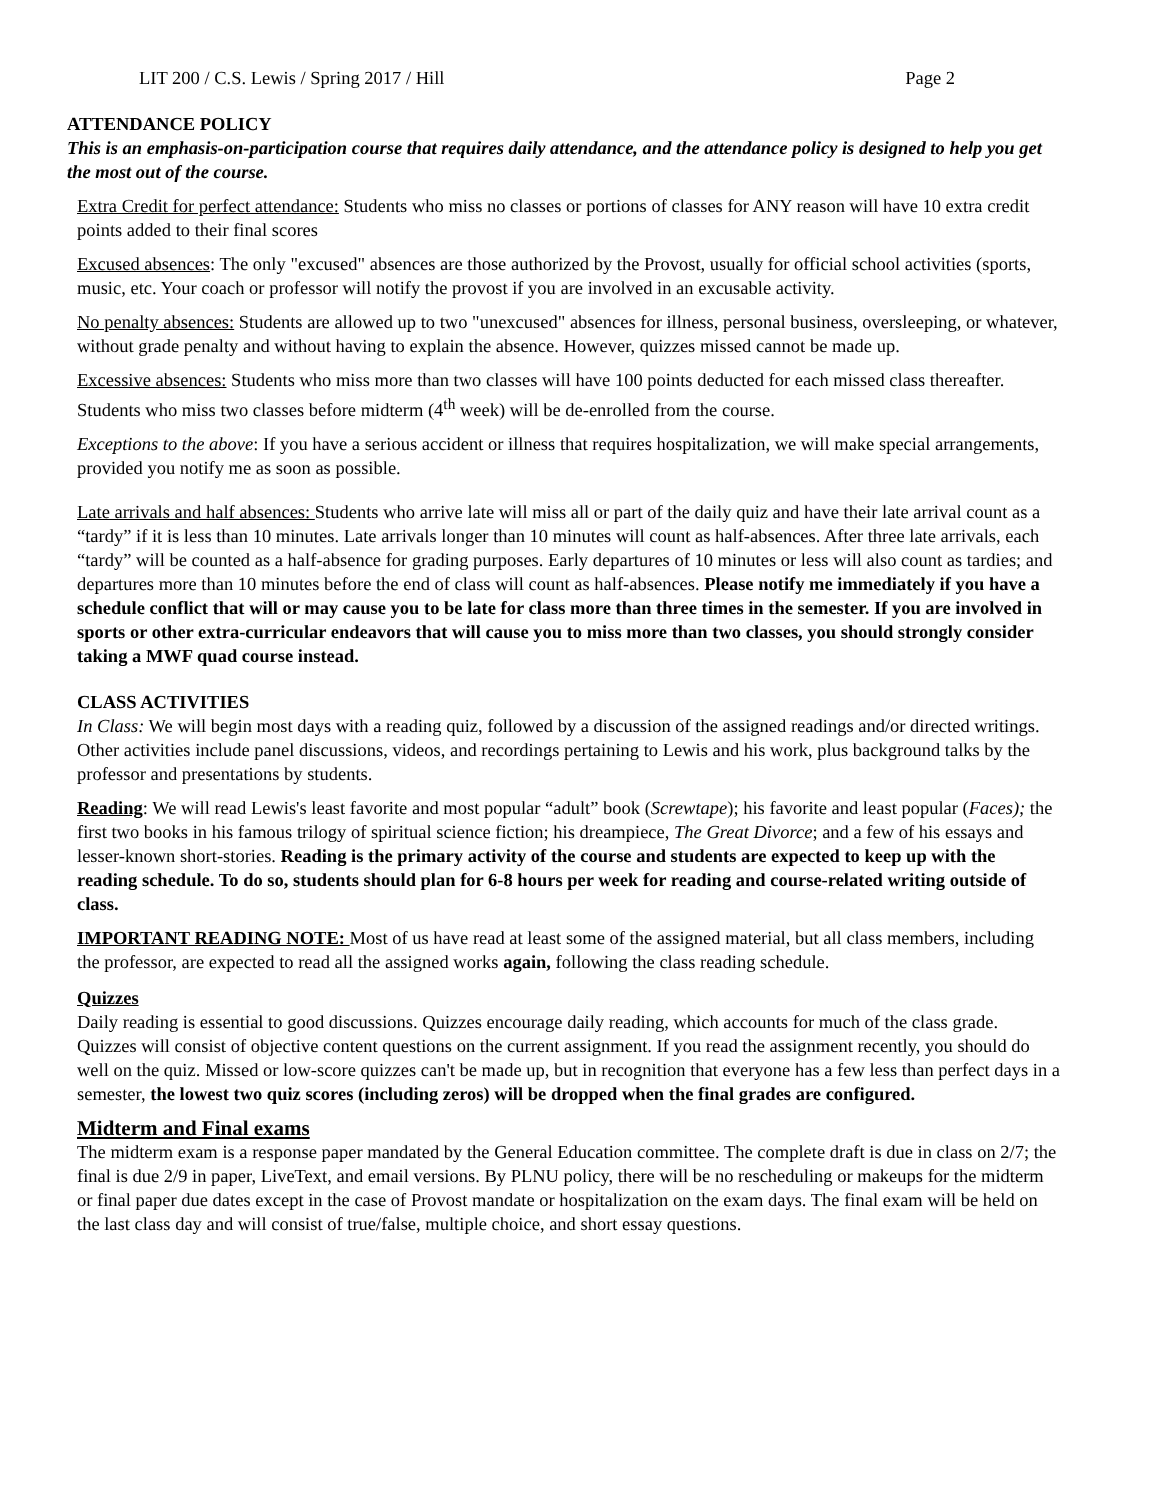LIT 200 / C.S. Lewis / Spring 2017 / Hill Page 2
ATTENDANCE POLICY
This is an emphasis-on-participation course that requires daily attendance, and the attendance policy is designed to help you get the most out of the course.
Extra Credit for perfect attendance: Students who miss no classes or portions of classes for ANY reason will have 10 extra credit points added to their final scores
Excused absences: The only "excused" absences are those authorized by the Provost, usually for official school activities (sports, music, etc. Your coach or professor will notify the provost if you are involved in an excusable activity.
No penalty absences: Students are allowed up to two "unexcused" absences for illness, personal business, oversleeping, or whatever, without grade penalty and without having to explain the absence. However, quizzes missed cannot be made up.
Excessive absences: Students who miss more than two classes will have 100 points deducted for each missed class thereafter. Students who miss two classes before midterm (4<sup>th</sup> week) will be de-enrolled from the course.
Exceptions to the above: If you have a serious accident or illness that requires hospitalization, we will make special arrangements, provided you notify me as soon as possible.
Late arrivals and half absences: Students who arrive late will miss all or part of the daily quiz and have their late arrival count as a “tardy” if it is less than 10 minutes. Late arrivals longer than 10 minutes will count as half-absences. After three late arrivals, each “tardy” will be counted as a half-absence for grading purposes. Early departures of 10 minutes or less will also count as tardies; and departures more than 10 minutes before the end of class will count as half-absences. Please notify me immediately if you have a schedule conflict that will or may cause you to be late for class more than three times in the semester. If you are involved in sports or other extra-curricular endeavors that will cause you to miss more than two classes, you should strongly consider taking a MWF quad course instead.
CLASS ACTIVITIES
In Class: We will begin most days with a reading quiz, followed by a discussion of the assigned readings and/or directed writings. Other activities include panel discussions, videos, and recordings pertaining to Lewis and his work, plus background talks by the professor and presentations by students.
Reading: We will read Lewis's least favorite and most popular “adult” book (Screwtape); his favorite and least popular (Faces); the first two books in his famous trilogy of spiritual science fiction; his dreampiece, The Great Divorce; and a few of his essays and lesser-known short-stories. Reading is the primary activity of the course and students are expected to keep up with the reading schedule. To do so, students should plan for 6-8 hours per week for reading and course-related writing outside of class.
IMPORTANT READING NOTE: Most of us have read at least some of the assigned material, but all class members, including the professor, are expected to read all the assigned works again, following the class reading schedule.
Quizzes
Daily reading is essential to good discussions. Quizzes encourage daily reading, which accounts for much of the class grade. Quizzes will consist of objective content questions on the current assignment. If you read the assignment recently, you should do well on the quiz. Missed or low-score quizzes can't be made up, but in recognition that everyone has a few less than perfect days in a semester, the lowest two quiz scores (including zeros) will be dropped when the final grades are configured.
Midterm and Final exams
The midterm exam is a response paper mandated by the General Education committee. The complete draft is due in class on 2/7; the final is due 2/9 in paper, LiveText, and email versions. By PLNU policy, there will be no rescheduling or makeups for the midterm or final paper due dates except in the case of Provost mandate or hospitalization on the exam days. The final exam will be held on the last class day and will consist of true/false, multiple choice, and short essay questions.